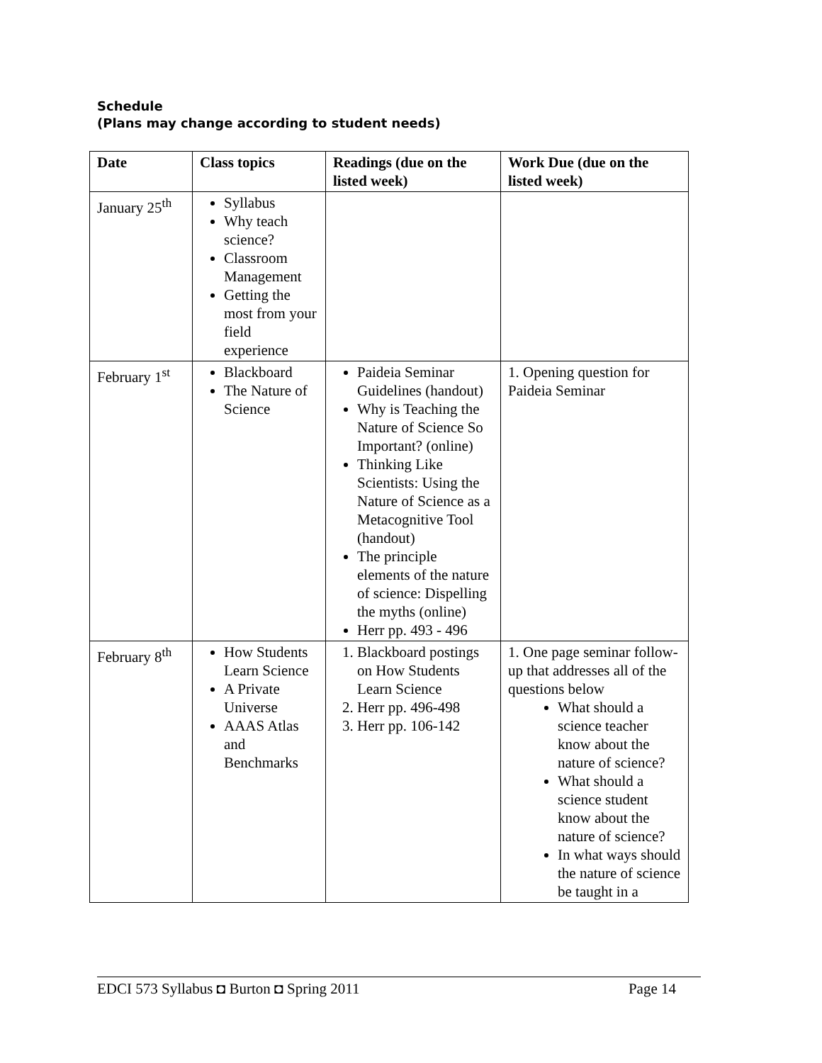Schedule
(Plans may change according to student needs)
| Date | Class topics | Readings (due on the listed week) | Work Due (due on the listed week) |
| --- | --- | --- | --- |
| January 25<sup>th</sup> | Syllabus Why teach science? Classroom Management Getting the most from your field experience | | |
| February 1<sup>st</sup> | Blackboard The Nature of Science | Paideia Seminar Guidelines (handout) Why is Teaching the Nature of Science So Important? (online) Thinking Like Scientists: Using the Nature of Science as a Metacognitive Tool (handout) The principle elements of the nature of science: Dispelling the myths (online) Herr pp. 493 - 496 | 1. Opening question for Paideia Seminar |
| February 8<sup>th</sup> | How Students Learn Science A Private Universe AAAS Atlas and Benchmarks | 1. Blackboard postings on How Students Learn Science 2. Herr pp. 496-498 3. Herr pp. 106-142 | 1. One page seminar follow-up that addresses all of the questions below What should a science teacher know about the nature of science? What should a science student know about the nature of science? In what ways should the nature of science be taught in a |
EDCI 573 Syllabus ◘ Burton ◘ Spring 2011 Page 14